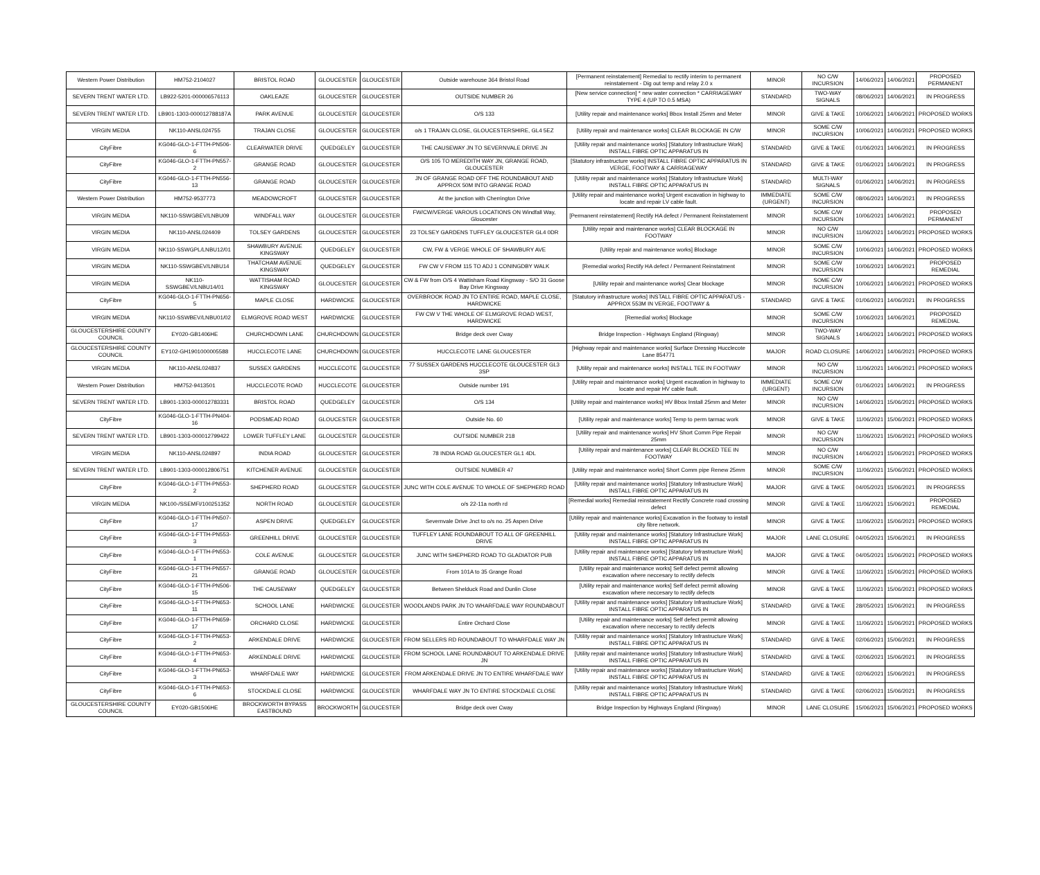| Western Power Distribution | HM752-2104027 | BRISTOL ROAD | GLOUCESTER | GLOUCESTER | Outside warehouse 364 Bristol Road | [Permanent reinstatement] Remedial to rectify interim to permanent reinstatement - Dig out temp and relay 2.0 x | MINOR | NO C/W INCURSION | 14/06/2021 | 14/06/2021 | PROPOSED PERMANENT |
| SEVERN TRENT WATER LTD. | LB922-5201-000006576113 | OAKLEAZE | GLOUCESTER | GLOUCESTER | OUTSIDE NUMBER 26 | [New service connection] * new water connection * CARRIAGEWAY TYPE 4 (UP TO 0.5 MSA) | STANDARD | TWO-WAY SIGNALS | 08/06/2021 | 14/06/2021 | IN PROGRESS |
| SEVERN TRENT WATER LTD. | LB901-1303-000012788187A | PARK AVENUE | GLOUCESTER | GLOUCESTER | O/S 133 | [Utility repair and maintenance works] Bbox Install 25mm and Meter | MINOR | GIVE & TAKE | 10/06/2021 | 14/06/2021 | PROPOSED WORKS |
| VIRGIN MEDIA | NK110-ANSL024755 | TRAJAN CLOSE | GLOUCESTER | GLOUCESTER | o/s 1 TRAJAN CLOSE, GLOUCESTERSHIRE, GL4 5EZ | [Utility repair and maintenance works] CLEAR BLOCKAGE IN C/W | MINOR | SOME C/W INCURSION | 10/06/2021 | 14/06/2021 | PROPOSED WORKS |
| CityFibre | KG046-GLO-1-FTTH-PN506-6 | CLEARWATER DRIVE | QUEDGELEY | GLOUCESTER | THE CAUSEWAY JN TO SEVERNVALE DRIVE JN | [Utility repair and maintenance works] [Statutory Infrastructure Work] INSTALL FIBRE OPTIC APPARATUS IN | STANDARD | GIVE & TAKE | 01/06/2021 | 14/06/2021 | IN PROGRESS |
| CityFibre | KG046-GLO-1-FTTH-PN557-2 | GRANGE ROAD | GLOUCESTER | GLOUCESTER | O/S 105 TO MEREDITH WAY JN, GRANGE ROAD, GLOUCESTER | [Statutory infrastructure works] INSTALL FIBRE OPTIC APPARATUS IN VERGE, FOOTWAY & CARRIAGEWAY | STANDARD | GIVE & TAKE | 01/06/2021 | 14/06/2021 | IN PROGRESS |
| CityFibre | KG046-GLO-1-FTTH-PN556-13 | GRANGE ROAD | GLOUCESTER | GLOUCESTER | JN OF GRANGE ROAD OFF THE ROUNDABOUT AND APPROX 50M INTO GRANGE ROAD | [Utility repair and maintenance works] [Statutory Infrastructure Work] INSTALL FIBRE OPTIC APPARATUS IN | STANDARD | MULTI-WAY SIGNALS | 01/06/2021 | 14/06/2021 | IN PROGRESS |
| Western Power Distribution | HM752-9537773 | MEADOWCROFT | GLOUCESTER | GLOUCESTER | At the junction with Cherrington Drive | [Utility repair and maintenance works] Urgent excavation in highway to locate and repair LV cable fault. | IMMEDIATE (URGENT) | SOME C/W INCURSION | 08/06/2021 | 14/06/2021 | IN PROGRESS |
| VIRGIN MEDIA | NK110-SSWGBEV/LNBU09 | WINDFALL WAY | GLOUCESTER | GLOUCESTER | FW/CW/VERGE VAROUS LOCATIONS ON Windfall Way, Gloucester | [Permanent reinstatement] Rectify HA defect / Permanent Reinstatement | MINOR | SOME C/W INCURSION | 10/06/2021 | 14/06/2021 | PROPOSED PERMANENT |
| VIRGIN MEDIA | NK110-ANSL024409 | TOLSEY GARDENS | GLOUCESTER | GLOUCESTER | 23 TOLSEY GARDENS TUFFLEY GLOUCESTER GL4 0DR | [Utility repair and maintenance works] CLEAR BLOCKAGE IN FOOTWAY | MINOR | NO C/W INCURSION | 11/06/2021 | 14/06/2021 | PROPOSED WORKS |
| VIRGIN MEDIA | NK110-SSWGPL/LNBU12/01 | SHAWBURY AVENUE KINGSWAY | QUEDGELEY | GLOUCESTER | CW, FW & VERGE WHOLE OF SHAWBURY AVE | [Utility repair and maintenance works] Blockage | MINOR | SOME C/W INCURSION | 10/06/2021 | 14/06/2021 | PROPOSED WORKS |
| VIRGIN MEDIA | NK110-SSWGBEV/LNBU14 | THATCHAM AVENUE KINGSWAY | QUEDGELEY | GLOUCESTER | FW CW V FROM 115 TO ADJ 1 CONINGDBY WALK | [Remedial works] Rectify HA defect / Permanent Reinstatment | MINOR | SOME C/W INCURSION | 10/06/2021 | 14/06/2021 | PROPOSED REMEDIAL |
| VIRGIN MEDIA | NK110-SSWGBEV/LNBU14/01 | WATTISHAM ROAD KINGSWAY | GLOUCESTER | GLOUCESTER | CW & FW from O/S 4 Wattisham Road Kingsway - S/O 31 Goose Bay Drive Kingsway | [Utility repair and maintenance works] Clear blockage | MINOR | SOME C/W INCURSION | 10/06/2021 | 14/06/2021 | PROPOSED WORKS |
| CityFibre | KG046-GLO-1-FTTH-PN656-5 | MAPLE CLOSE | HARDWICKE | GLOUCESTER | OVERBROOK ROAD JN TO ENTIRE ROAD, MAPLE CLOSE, HARDWICKE | [Statutory infrastructure works] INSTALL FIBRE OPTIC APPARATUS - APPROX 553M IN VERGE, FOOTWAY & | STANDARD | GIVE & TAKE | 01/06/2021 | 14/06/2021 | IN PROGRESS |
| VIRGIN MEDIA | NK110-SSWBEV/LNBU01/02 | ELMGROVE ROAD WEST | HARDWICKE | GLOUCESTER | FW CW V THE WHOLE OF ELMGROVE ROAD WEST, HARDWICKE | [Remedial works] Blockage | MINOR | SOME C/W INCURSION | 10/06/2021 | 14/06/2021 | PROPOSED REMEDIAL |
| GLOUCESTERSHIRE COUNTY COUNCIL | EY020-GB1406HE | CHURCHDOWN LANE | CHURCHDOWN | GLOUCESTER | Bridge deck over Cway | Bridge Inspection - Highways England (Ringway) | MINOR | TWO-WAY SIGNALS | 14/06/2021 | 14/06/2021 | PROPOSED WORKS |
| GLOUCESTERSHIRE COUNTY COUNCIL | EY102-GH1901000005588 | HUCCLECOTE LANE | CHURCHDOWN | GLOUCESTER | HUCCLECOTE LANE GLOUCESTER | [Highway repair and maintenance works] Surface Dressing Hucclecote Lane 854771 | MAJOR | ROAD CLOSURE | 14/06/2021 | 14/06/2021 | PROPOSED WORKS |
| VIRGIN MEDIA | NK110-ANSL024837 | SUSSEX GARDENS | HUCCLECOTE | GLOUCESTER | 77 SUSSEX GARDENS HUCCLECOTE GLOUCESTER GL3 3SP | [Utility repair and maintenance works] INSTALL TEE IN FOOTWAY | MINOR | NO C/W INCURSION | 11/06/2021 | 14/06/2021 | PROPOSED WORKS |
| Western Power Distribution | HM752-9413501 | HUCCLECOTE ROAD | HUCCLECOTE | GLOUCESTER | Outside number 191 | [Utility repair and maintenance works] Urgent excavation in highway to locate and repair HV cable fault. | IMMEDIATE (URGENT) | SOME C/W INCURSION | 01/06/2021 | 14/06/2021 | IN PROGRESS |
| SEVERN TRENT WATER LTD. | LB901-1303-000012783331 | BRISTOL ROAD | QUEDGELEY | GLOUCESTER | O/S 134 | [Utility repair and maintenance works] HV Bbox Install 25mm and Meter | MINOR | NO C/W INCURSION | 14/06/2021 | 15/06/2021 | PROPOSED WORKS |
| CityFibre | KG046-GLO-1-FTTH-PN404-16 | PODSMEAD ROAD | GLOUCESTER | GLOUCESTER | Outside No. 60 | [Utility repair and maintenance works] Temp to perm tarmac work | MINOR | GIVE & TAKE | 11/06/2021 | 15/06/2021 | PROPOSED WORKS |
| SEVERN TRENT WATER LTD. | LB901-1303-000012799422 | LOWER TUFFLEY LANE | GLOUCESTER | GLOUCESTER | OUTSIDE NUMBER 218 | [Utility repair and maintenance works] HV Short Comm Pipe Repair 25mm | MINOR | NO C/W INCURSION | 11/06/2021 | 15/06/2021 | PROPOSED WORKS |
| VIRGIN MEDIA | NK110-ANSL024897 | INDIA ROAD | GLOUCESTER | GLOUCESTER | 78 INDIA ROAD GLOUCESTER GL1 4DL | [Utility repair and maintenance works] CLEAR BLOCKED TEE IN FOOTWAY | MINOR | NO C/W INCURSION | 14/06/2021 | 15/06/2021 | PROPOSED WORKS |
| SEVERN TRENT WATER LTD. | LB901-1303-000012806751 | KITCHENER AVENUE | GLOUCESTER | GLOUCESTER | OUTSIDE NUMBER 47 | [Utility repair and maintenance works] Short Comm pipe Renew 25mm | MINOR | SOME C/W INCURSION | 11/06/2021 | 15/06/2021 | PROPOSED WORKS |
| CityFibre | KG046-GLO-1-FTTH-PN553-2 | SHEPHERD ROAD | GLOUCESTER | GLOUCESTER | JUNC WITH COLE AVENUE TO WHOLE OF SHEPHERD ROAD | [Utility repair and maintenance works] [Statutory Infrastructure Work] INSTALL FIBRE OPTIC APPARATUS IN | MAJOR | GIVE & TAKE | 04/05/2021 | 15/06/2021 | IN PROGRESS |
| VIRGIN MEDIA | NK100-/SSEMFI/100251352 | NORTH ROAD | GLOUCESTER | GLOUCESTER | o/s 22-11a north rd | [Remedial works] Remedial reinstatement Rectify Concrete road crossing defect | MINOR | GIVE & TAKE | 11/06/2021 | 15/06/2021 | PROPOSED REMEDIAL |
| CityFibre | KG046-GLO-1-FTTH-PN507-17 | ASPEN DRIVE | QUEDGELEY | GLOUCESTER | Severnvale Drive Jnct to o/s no. 25 Aspen Drive | [Utility repair and maintenance works] Excavation in the footway to install city fibre network. | MINOR | GIVE & TAKE | 11/06/2021 | 15/06/2021 | PROPOSED WORKS |
| CityFibre | KG046-GLO-1-FTTH-PN553-3 | GREENHILL DRIVE | GLOUCESTER | GLOUCESTER | TUFFLEY LANE ROUNDABOUT TO ALL OF GREENHILL DRIVE | [Utility repair and maintenance works] [Statutory Infrastructure Work] INSTALL FIBRE OPTIC APPARATUS IN | MAJOR | LANE CLOSURE | 04/05/2021 | 15/06/2021 | IN PROGRESS |
| CityFibre | KG046-GLO-1-FTTH-PN553-1 | COLE AVENUE | GLOUCESTER | GLOUCESTER | JUNC WITH SHEPHERD ROAD TO GLADIATOR PUB | [Utility repair and maintenance works] [Statutory Infrastructure Work] INSTALL FIBRE OPTIC APPARATUS IN | MAJOR | GIVE & TAKE | 04/05/2021 | 15/06/2021 | PROPOSED WORKS |
| CityFibre | KG046-GLO-1-FTTH-PN557-21 | GRANGE ROAD | GLOUCESTER | GLOUCESTER | From 101A to 35 Grange Road | [Utility repair and maintenance works] Self defect permit allowing excavation where neccesary to rectify defects | MINOR | GIVE & TAKE | 11/06/2021 | 15/06/2021 | PROPOSED WORKS |
| CityFibre | KG046-GLO-1-FTTH-PN506-15 | THE CAUSEWAY | QUEDGELEY | GLOUCESTER | Between Shelduck Road and Dunlin Close | [Utility repair and maintenance works] Self defect permit allowing excavation where neccesary to rectify defects | MINOR | GIVE & TAKE | 11/06/2021 | 15/06/2021 | PROPOSED WORKS |
| CityFibre | KG046-GLO-1-FTTH-PN653-11 | SCHOOL LANE | HARDWICKE | GLOUCESTER | WOODLANDS PARK JN TO WHARFDALE WAY ROUNDABOUT | [Utility repair and maintenance works] [Statutory Infrastructure Work] INSTALL FIBRE OPTIC APPARATUS IN | STANDARD | GIVE & TAKE | 28/05/2021 | 15/06/2021 | IN PROGRESS |
| CityFibre | KG046-GLO-1-FTTH-PN659-17 | ORCHARD CLOSE | HARDWICKE | GLOUCESTER | Entire Orchard Close | [Utility repair and maintenance works] Self defect permit allowing excavation where neccesary to rectify defects | MINOR | GIVE & TAKE | 11/06/2021 | 15/06/2021 | PROPOSED WORKS |
| CityFibre | KG046-GLO-1-FTTH-PN653-2 | ARKENDALE DRIVE | HARDWICKE | GLOUCESTER | FROM SELLERS RD ROUNDABOUT TO WHARFDALE WAY JN | [Utility repair and maintenance works] [Statutory Infrastructure Work] INSTALL FIBRE OPTIC APPARATUS IN | STANDARD | GIVE & TAKE | 02/06/2021 | 15/06/2021 | IN PROGRESS |
| CityFibre | KG046-GLO-1-FTTH-PN653-4 | ARKENDALE DRIVE | HARDWICKE | GLOUCESTER | FROM SCHOOL LANE ROUNDABOUT TO ARKENDALE DRIVE JN | [Utility repair and maintenance works] [Statutory Infrastructure Work] INSTALL FIBRE OPTIC APPARATUS IN | STANDARD | GIVE & TAKE | 02/06/2021 | 15/06/2021 | IN PROGRESS |
| CityFibre | KG046-GLO-1-FTTH-PN653-3 | WHARFDALE WAY | HARDWICKE | GLOUCESTER | FROM ARKENDALE DRIVE JN TO ENTIRE WHARFDALE WAY | [Utility repair and maintenance works] [Statutory Infrastructure Work] INSTALL FIBRE OPTIC APPARATUS IN | STANDARD | GIVE & TAKE | 02/06/2021 | 15/06/2021 | IN PROGRESS |
| CityFibre | KG046-GLO-1-FTTH-PN653-6 | STOCKDALE CLOSE | HARDWICKE | GLOUCESTER | WHARFDALE WAY JN TO ENTIRE STOCKDALE CLOSE | [Utility repair and maintenance works] [Statutory Infrastructure Work] INSTALL FIBRE OPTIC APPARATUS IN | STANDARD | GIVE & TAKE | 02/06/2021 | 15/06/2021 | IN PROGRESS |
| GLOUCESTERSHIRE COUNTY COUNCIL | EY020-GB1506HE | BROCKWORTH BYPASS EASTBOUND | BROCKWORTH | GLOUCESTER | Bridge deck over Cway | Bridge Inspection by Highways England (Ringway) | MINOR | LANE CLOSURE | 15/06/2021 | 15/06/2021 | PROPOSED WORKS |